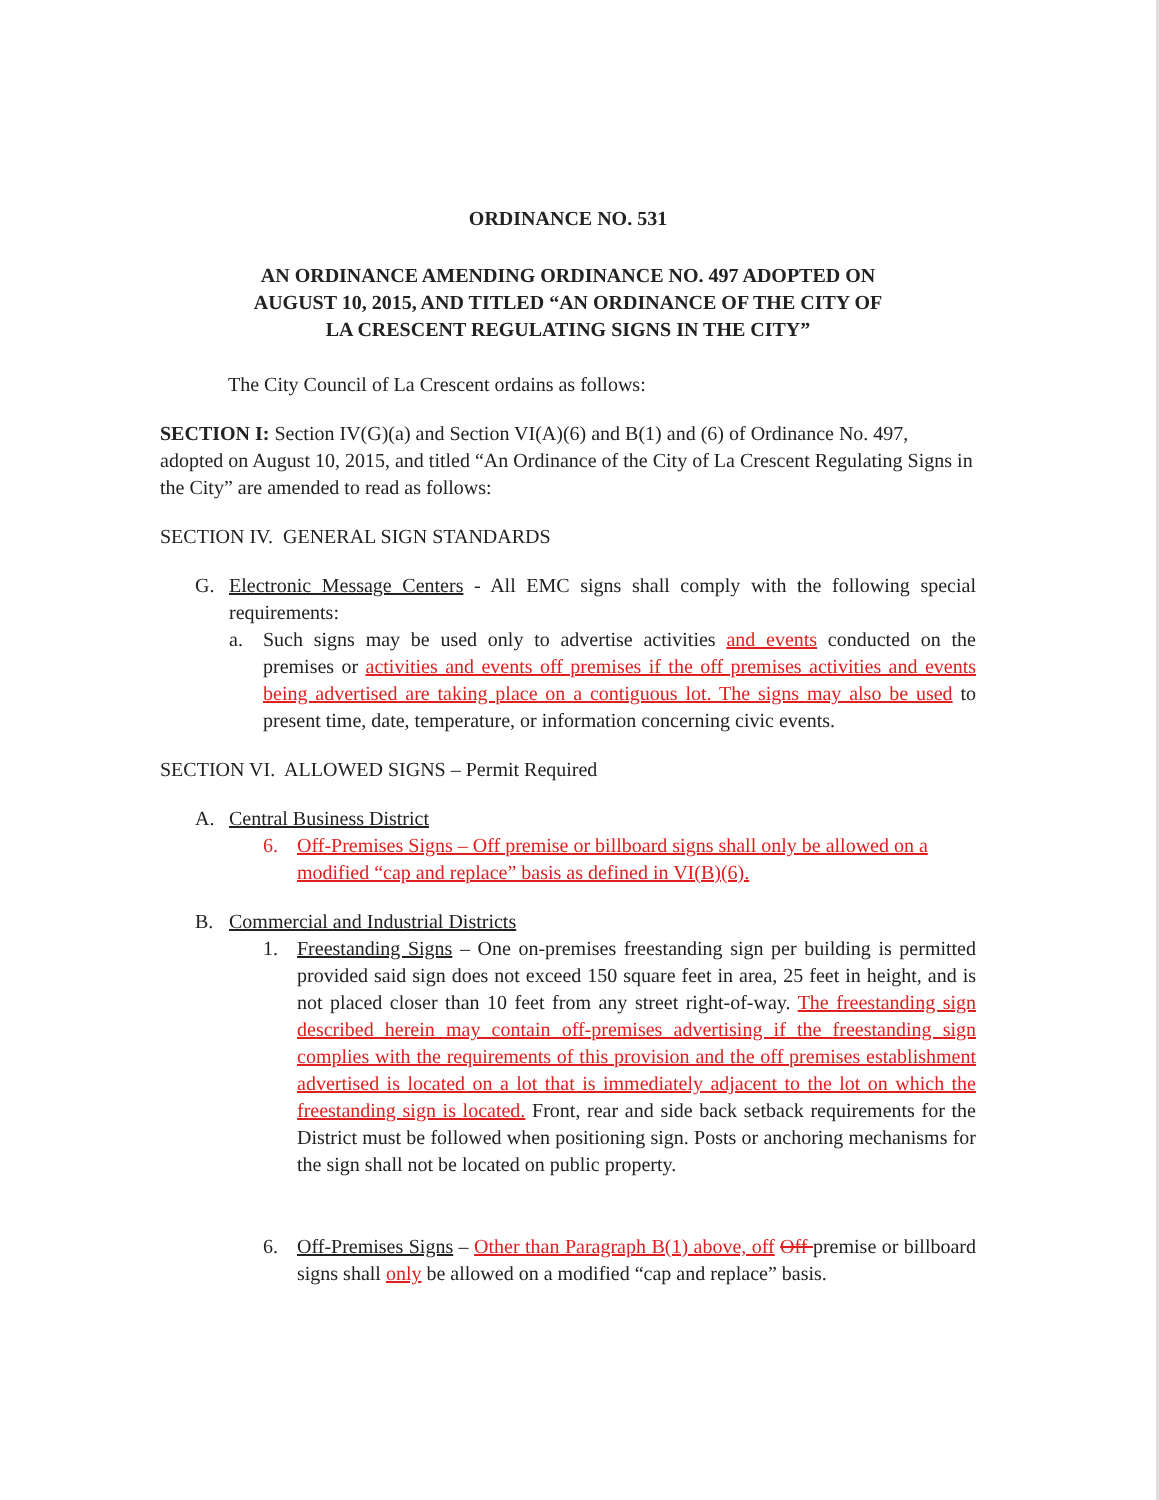ORDINANCE NO. 531
AN ORDINANCE AMENDING ORDINANCE NO. 497 ADOPTED ON
AUGUST 10, 2015, AND TITLED “AN ORDINANCE OF THE CITY OF
LA CRESCENT REGULATING SIGNS IN THE CITY”
The City Council of La Crescent ordains as follows:
SECTION I: Section IV(G)(a) and Section VI(A)(6) and B(1) and (6) of Ordinance No. 497, adopted on August 10, 2015, and titled “An Ordinance of the City of La Crescent Regulating Signs in the City” are amended to read as follows:
SECTION IV. GENERAL SIGN STANDARDS
G. Electronic Message Centers - All EMC signs shall comply with the following special requirements:
a. Such signs may be used only to advertise activities and events conducted on the premises or activities and events off premises if the off premises activities and events being advertised are taking place on a contiguous lot. The signs may also be used to present time, date, temperature, or information concerning civic events.
SECTION VI. ALLOWED SIGNS – Permit Required
A. Central Business District
6. Off-Premises Signs – Off premise or billboard signs shall only be allowed on a modified “cap and replace” basis as defined in VI(B)(6).
B. Commercial and Industrial Districts
1. Freestanding Signs – One on-premises freestanding sign per building is permitted provided said sign does not exceed 150 square feet in area, 25 feet in height, and is not placed closer than 10 feet from any street right-of-way. The freestanding sign described herein may contain off-premises advertising if the freestanding sign complies with the requirements of this provision and the off premises establishment advertised is located on a lot that is immediately adjacent to the lot on which the freestanding sign is located. Front, rear and side back setback requirements for the District must be followed when positioning sign. Posts or anchoring mechanisms for the sign shall not be located on public property.
6. Off-Premises Signs – Other than Paragraph B(1) above, off Off premise or billboard signs shall only be allowed on a modified “cap and replace” basis.